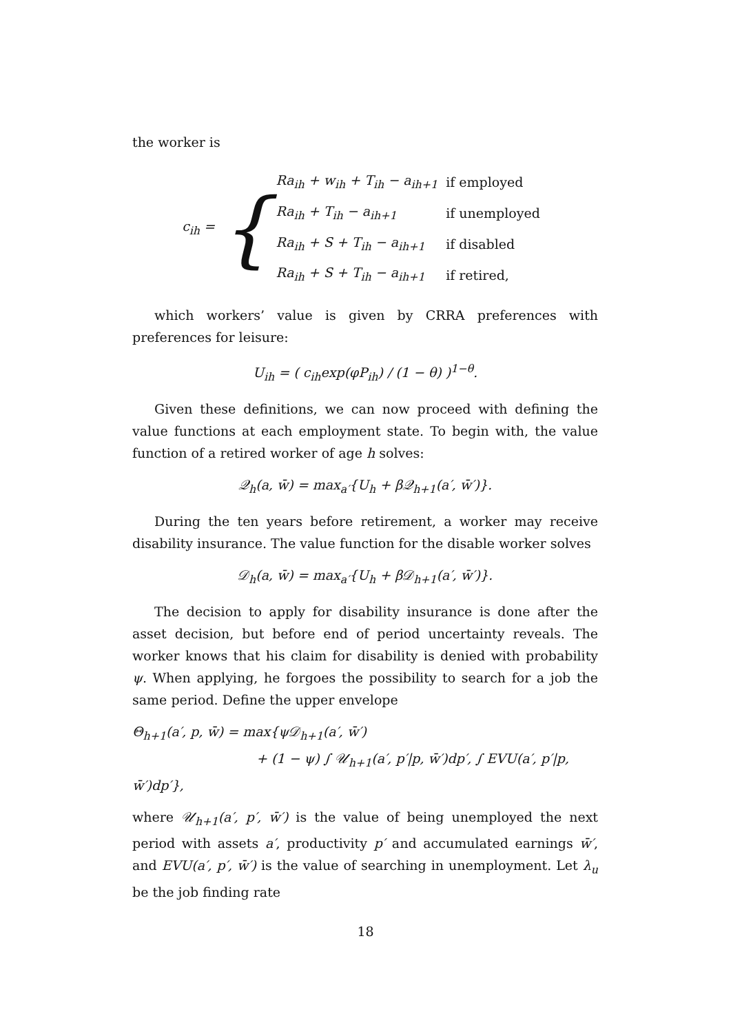the worker is
c<sub>ih</sub> = {
| Ra<sub>ih</sub> + w<sub>ih</sub> + T<sub>ih</sub> − a<sub>ih+1</sub> | if employed |
| Ra<sub>ih</sub> + T<sub>ih</sub> − a<sub>ih+1</sub> | if unemployed |
| Ra<sub>ih</sub> + S + T<sub>ih</sub> − a<sub>ih+1</sub> | if disabled |
| Ra<sub>ih</sub> + S + T<sub>ih</sub> − a<sub>ih+1</sub> | if retired, |
which workers’ value is given by CRRA preferences with preferences for leisure:
U<sub>ih</sub> = ( c<sub>ih</sub>exp(φP<sub>ih</sub>) / (1 − θ) )<sup>1−θ</sup>.
Given these definitions, we can now proceed with defining the value functions at each employment state. To begin with, the value function of a retired worker of age h solves:
𝒬<sub>h</sub>(a, w̄) = max<sub>a′</sub>{U<sub>h</sub> + β𝒬<sub>h+1</sub>(a′, w̄′)}.
During the ten years before retirement, a worker may receive disability insurance. The value function for the disable worker solves
𝒟<sub>h</sub>(a, w̄) = max<sub>a′</sub>{U<sub>h</sub> + β𝒟<sub>h+1</sub>(a′, w̄′)}.
The decision to apply for disability insurance is done after the asset decision, but before end of period uncertainty reveals. The worker knows that his claim for disability is denied with probability ψ. When applying, he forgoes the possibility to search for a job the same period. Define the upper envelope
Θ<sub>h+1</sub>(a′, p, w̄) = max{ψ𝒟<sub>h+1</sub>(a′, w̄′)
+ (1 − ψ) ∫ 𝒰<sub>h+1</sub>(a′, p′|p, w̄′)dp′, ∫ EVU(a′, p′|p, w̄′)dp′},
where 𝒰<sub>h+1</sub>(a′, p′, w̄′) is the value of being unemployed the next period with assets a′, productivity p′ and accumulated earnings w̄′, and EVU(a′, p′, w̄′) is the value of searching in unemployment. Let λ<sub>u</sub> be the job finding rate
18